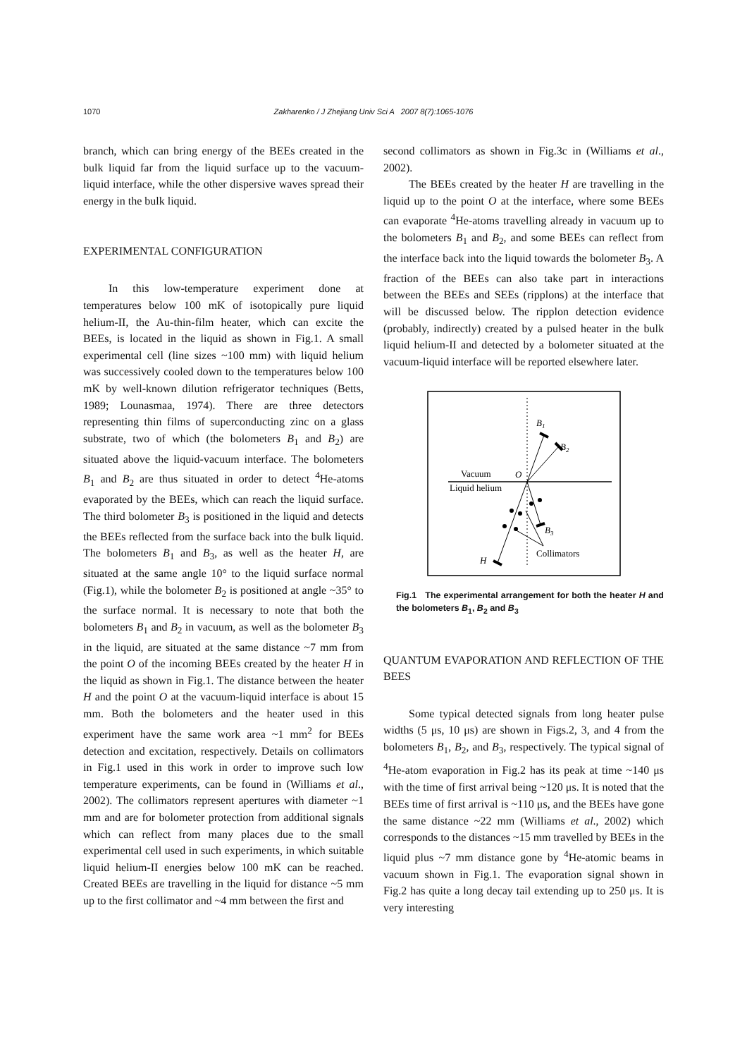1070
Zakharenko / J Zhejiang Univ Sci A 2007 8(7):1065-1076
branch, which can bring energy of the BEEs created in the bulk liquid far from the liquid surface up to the vacuum-liquid interface, while the other dispersive waves spread their energy in the bulk liquid.
EXPERIMENTAL CONFIGURATION
In this low-temperature experiment done at temperatures below 100 mK of isotopically pure liquid helium-II, the Au-thin-film heater, which can excite the BEEs, is located in the liquid as shown in Fig.1. A small experimental cell (line sizes ~100 mm) with liquid helium was successively cooled down to the temperatures below 100 mK by well-known dilution refrigerator techniques (Betts, 1989; Lounasmaa, 1974). There are three detectors representing thin films of superconducting zinc on a glass substrate, two of which (the bolometers B<sub>1</sub> and B<sub>2</sub>) are situated above the liquid-vacuum interface. The bolometers B<sub>1</sub> and B<sub>2</sub> are thus situated in order to detect <sup>4</sup>He-atoms evaporated by the BEEs, which can reach the liquid surface. The third bolometer B<sub>3</sub> is positioned in the liquid and detects the BEEs reflected from the surface back into the bulk liquid. The bolometers B<sub>1</sub> and B<sub>3</sub>, as well as the heater H, are situated at the same angle 10° to the liquid surface normal (Fig.1), while the bolometer B<sub>2</sub> is positioned at angle ~35° to the surface normal. It is necessary to note that both the bolometers B<sub>1</sub> and B<sub>2</sub> in vacuum, as well as the bolometer B<sub>3</sub> in the liquid, are situated at the same distance ~7 mm from the point O of the incoming BEEs created by the heater H in the liquid as shown in Fig.1. The distance between the heater H and the point O at the vacuum-liquid interface is about 15 mm. Both the bolometers and the heater used in this experiment have the same work area ~1 mm<sup>2</sup> for BEEs detection and excitation, respectively. Details on collimators in Fig.1 used in this work in order to improve such low temperature experiments, can be found in (Williams et al., 2002). The collimators represent apertures with diameter ~1 mm and are for bolometer protection from additional signals which can reflect from many places due to the small experimental cell used in such experiments, in which suitable liquid helium-II energies below 100 mK can be reached. Created BEEs are travelling in the liquid for distance ~5 mm up to the first collimator and ~4 mm between the first and
second collimators as shown in Fig.3c in (Williams et al., 2002).
The BEEs created by the heater H are travelling in the liquid up to the point O at the interface, where some BEEs can evaporate <sup>4</sup>He-atoms travelling already in vacuum up to the bolometers B<sub>1</sub> and B<sub>2</sub>, and some BEEs can reflect from the interface back into the liquid towards the bolometer B<sub>3</sub>. A fraction of the BEEs can also take part in interactions between the BEEs and SEEs (ripplons) at the interface that will be discussed below. The ripplon detection evidence (probably, indirectly) created by a pulsed heater in the bulk liquid helium-II and detected by a bolometer situated at the vacuum-liquid interface will be reported elsewhere later.
B1
B2
B3
O
Vacuum
Liquid helium
Collimators
H
Fig.1 The experimental arrangement for both the heater H and the bolometers B<sub>1</sub>, B<sub>2</sub> and B<sub>3</sub>
QUANTUM EVAPORATION AND REFLECTION OF THE BEES
Some typical detected signals from long heater pulse widths (5 μs, 10 μs) are shown in Figs.2, 3, and 4 from the bolometers B<sub>1</sub>, B<sub>2</sub>, and B<sub>3</sub>, respectively. The typical signal of <sup>4</sup>He-atom evaporation in Fig.2 has its peak at time ~140 μs with the time of first arrival being ~120 μs. It is noted that the BEEs time of first arrival is ~110 μs, and the BEEs have gone the same distance ~22 mm (Williams et al., 2002) which corresponds to the distances ~15 mm travelled by BEEs in the liquid plus ~7 mm distance gone by <sup>4</sup>He-atomic beams in vacuum shown in Fig.1. The evaporation signal shown in Fig.2 has quite a long decay tail extending up to 250 μs. It is very interesting